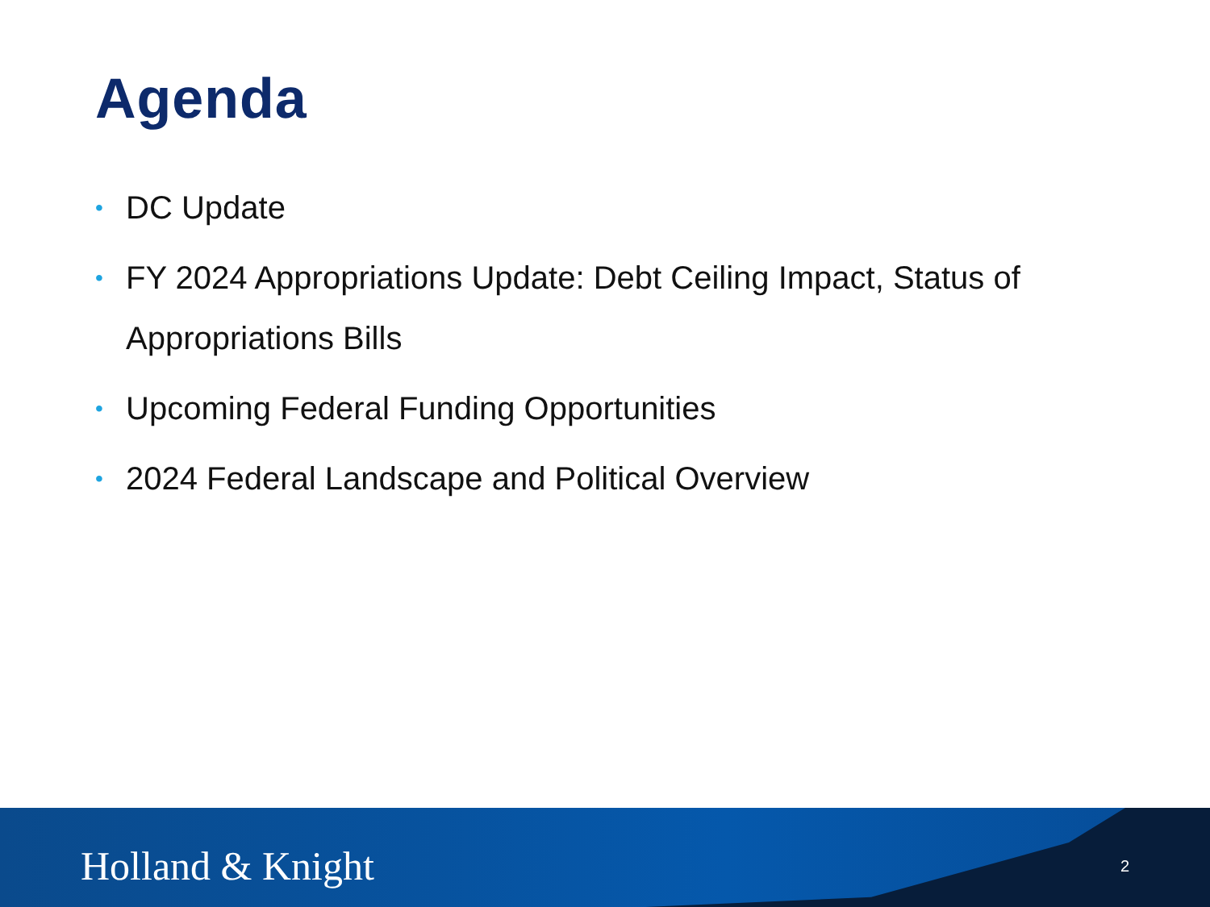Agenda
• DC Update
• FY 2024 Appropriations Update: Debt Ceiling Impact, Status of Appropriations Bills
• Upcoming Federal Funding Opportunities
• 2024 Federal Landscape and Political Overview
Holland & Knight 2